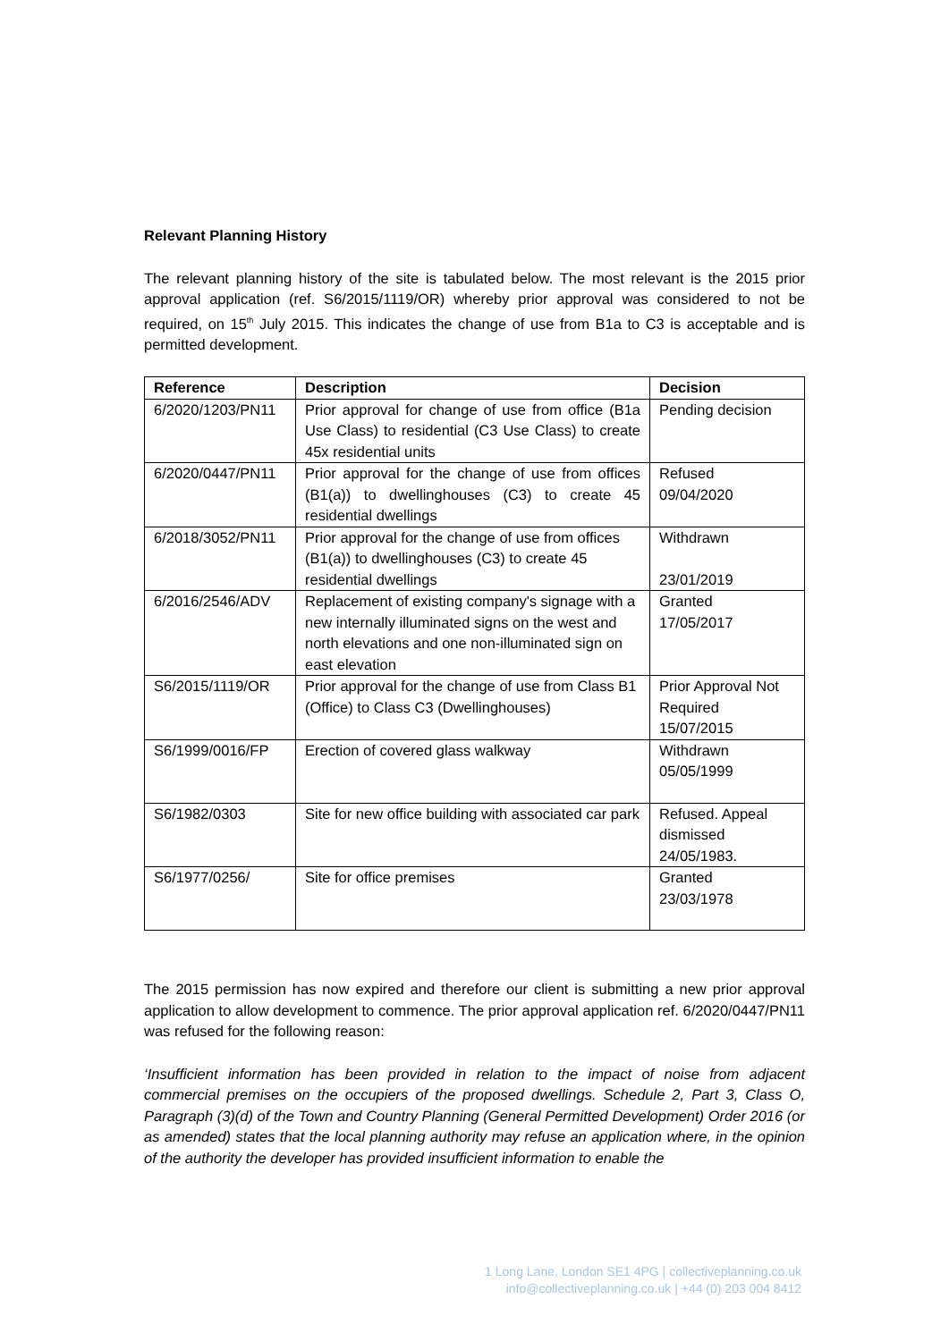Relevant Planning History
The relevant planning history of the site is tabulated below. The most relevant is the 2015 prior approval application (ref. S6/2015/1119/OR) whereby prior approval was considered to not be required, on 15<sup>th</sup> July 2015. This indicates the change of use from B1a to C3 is acceptable and is permitted development.
| Reference | Description | Decision |
| --- | --- | --- |
| 6/2020/1203/PN11 | Prior approval for change of use from office (B1a Use Class) to residential (C3 Use Class) to create 45x residential units | Pending decision |
| 6/2020/0447/PN11 | Prior approval for the change of use from offices (B1(a)) to dwellinghouses (C3) to create 45 residential dwellings | Refused 09/04/2020 |
| 6/2018/3052/PN11 | Prior approval for the change of use from offices (B1(a)) to dwellinghouses (C3) to create 45 residential dwellings | Withdrawn 23/01/2019 |
| 6/2016/2546/ADV | Replacement of existing company's signage with a new internally illuminated signs on the west and north elevations and one non-illuminated sign on east elevation | Granted 17/05/2017 |
| S6/2015/1119/OR | Prior approval for the change of use from Class B1 (Office) to Class C3 (Dwellinghouses) | Prior Approval Not Required 15/07/2015 |
| S6/1999/0016/FP | Erection of covered glass walkway | Withdrawn 05/05/1999 |
| S6/1982/0303 | Site for new office building with associated car park | Refused. Appeal dismissed 24/05/1983. |
| S6/1977/0256/ | Site for office premises | Granted 23/03/1978 |
The 2015 permission has now expired and therefore our client is submitting a new prior approval application to allow development to commence. The prior approval application ref. 6/2020/0447/PN11 was refused for the following reason:
‘Insufficient information has been provided in relation to the impact of noise from adjacent commercial premises on the occupiers of the proposed dwellings. Schedule 2, Part 3, Class O, Paragraph (3)(d) of the Town and Country Planning (General Permitted Development) Order 2016 (or as amended) states that the local planning authority may refuse an application where, in the opinion of the authority the developer has provided insufficient information to enable the
1 Long Lane, London SE1 4PG | collectiveplanning.co.uk
info@collectiveplanning.co.uk | +44 (0) 203 004 8412